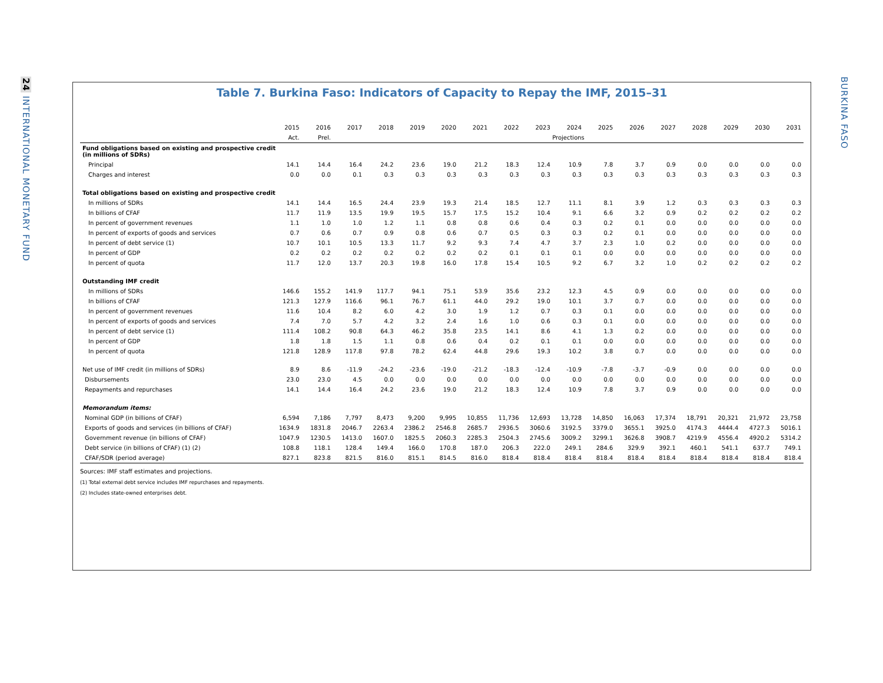24 INTERNATIONAL MONETARY FUND
BURKINA FASO
Table 7. Burkina Faso: Indicators of Capacity to Repay the IMF, 2015–31
| | 2015 | 2016 | 2017 | 2018 | 2019 | 2020 | 2021 | 2022 | 2023 | 2024 | 2025 | 2026 | 2027 | 2028 | 2029 | 2030 | 2031 |
| --- | --- | --- | --- | --- | --- | --- | --- | --- | --- | --- | --- | --- | --- | --- | --- | --- | --- |
| | Act. | Prel. | Projections | | | | | | | | | | | | | | |
| Fund obligations based on existing and prospective credit (in millions of SDRs) | | | | | | | | | | | | | | | | | |
| Principal | 14.1 | 14.4 | 16.4 | 24.2 | 23.6 | 19.0 | 21.2 | 18.3 | 12.4 | 10.9 | 7.8 | 3.7 | 0.9 | 0.0 | 0.0 | 0.0 | 0.0 |
| Charges and interest | 0.0 | 0.0 | 0.1 | 0.3 | 0.3 | 0.3 | 0.3 | 0.3 | 0.3 | 0.3 | 0.3 | 0.3 | 0.3 | 0.3 | 0.3 | 0.3 | 0.3 |
| Total obligations based on existing and prospective credit | | | | | | | | | | | | | | | | | |
| In millions of SDRs | 14.1 | 14.4 | 16.5 | 24.4 | 23.9 | 19.3 | 21.4 | 18.5 | 12.7 | 11.1 | 8.1 | 3.9 | 1.2 | 0.3 | 0.3 | 0.3 | 0.3 |
| In billions of CFAF | 11.7 | 11.9 | 13.5 | 19.9 | 19.5 | 15.7 | 17.5 | 15.2 | 10.4 | 9.1 | 6.6 | 3.2 | 0.9 | 0.2 | 0.2 | 0.2 | 0.2 |
| In percent of government revenues | 1.1 | 1.0 | 1.0 | 1.2 | 1.1 | 0.8 | 0.8 | 0.6 | 0.4 | 0.3 | 0.2 | 0.1 | 0.0 | 0.0 | 0.0 | 0.0 | 0.0 |
| In percent of exports of goods and services | 0.7 | 0.6 | 0.7 | 0.9 | 0.8 | 0.6 | 0.7 | 0.5 | 0.3 | 0.3 | 0.2 | 0.1 | 0.0 | 0.0 | 0.0 | 0.0 | 0.0 |
| In percent of debt service (1) | 10.7 | 10.1 | 10.5 | 13.3 | 11.7 | 9.2 | 9.3 | 7.4 | 4.7 | 3.7 | 2.3 | 1.0 | 0.2 | 0.0 | 0.0 | 0.0 | 0.0 |
| In percent of GDP | 0.2 | 0.2 | 0.2 | 0.2 | 0.2 | 0.2 | 0.2 | 0.1 | 0.1 | 0.1 | 0.0 | 0.0 | 0.0 | 0.0 | 0.0 | 0.0 | 0.0 |
| In percent of quota | 11.7 | 12.0 | 13.7 | 20.3 | 19.8 | 16.0 | 17.8 | 15.4 | 10.5 | 9.2 | 6.7 | 3.2 | 1.0 | 0.2 | 0.2 | 0.2 | 0.2 |
| Outstanding IMF credit | | | | | | | | | | | | | | | | | |
| In millions of SDRs | 146.6 | 155.2 | 141.9 | 117.7 | 94.1 | 75.1 | 53.9 | 35.6 | 23.2 | 12.3 | 4.5 | 0.9 | 0.0 | 0.0 | 0.0 | 0.0 | 0.0 |
| In billions of CFAF | 121.3 | 127.9 | 116.6 | 96.1 | 76.7 | 61.1 | 44.0 | 29.2 | 19.0 | 10.1 | 3.7 | 0.7 | 0.0 | 0.0 | 0.0 | 0.0 | 0.0 |
| In percent of government revenues | 11.6 | 10.4 | 8.2 | 6.0 | 4.2 | 3.0 | 1.9 | 1.2 | 0.7 | 0.3 | 0.1 | 0.0 | 0.0 | 0.0 | 0.0 | 0.0 | 0.0 |
| In percent of exports of goods and services | 7.4 | 7.0 | 5.7 | 4.2 | 3.2 | 2.4 | 1.6 | 1.0 | 0.6 | 0.3 | 0.1 | 0.0 | 0.0 | 0.0 | 0.0 | 0.0 | 0.0 |
| In percent of debt service (1) | 111.4 | 108.2 | 90.8 | 64.3 | 46.2 | 35.8 | 23.5 | 14.1 | 8.6 | 4.1 | 1.3 | 0.2 | 0.0 | 0.0 | 0.0 | 0.0 | 0.0 |
| In percent of GDP | 1.8 | 1.8 | 1.5 | 1.1 | 0.8 | 0.6 | 0.4 | 0.2 | 0.1 | 0.1 | 0.0 | 0.0 | 0.0 | 0.0 | 0.0 | 0.0 | 0.0 |
| In percent of quota | 121.8 | 128.9 | 117.8 | 97.8 | 78.2 | 62.4 | 44.8 | 29.6 | 19.3 | 10.2 | 3.8 | 0.7 | 0.0 | 0.0 | 0.0 | 0.0 | 0.0 |
| Net use of IMF credit (in millions of SDRs) | 8.9 | 8.6 | -11.9 | -24.2 | -23.6 | -19.0 | -21.2 | -18.3 | -12.4 | -10.9 | -7.8 | -3.7 | -0.9 | 0.0 | 0.0 | 0.0 | 0.0 |
| Disbursements | 23.0 | 23.0 | 4.5 | 0.0 | 0.0 | 0.0 | 0.0 | 0.0 | 0.0 | 0.0 | 0.0 | 0.0 | 0.0 | 0.0 | 0.0 | 0.0 | 0.0 |
| Repayments and repurchases | 14.1 | 14.4 | 16.4 | 24.2 | 23.6 | 19.0 | 21.2 | 18.3 | 12.4 | 10.9 | 7.8 | 3.7 | 0.9 | 0.0 | 0.0 | 0.0 | 0.0 |
| Memorandum items: | | | | | | | | | | | | | | | | | |
| Nominal GDP (in billions of CFAF) | 6,594 | 7,186 | 7,797 | 8,473 | 9,200 | 9,995 | 10,855 | 11,736 | 12,693 | 13,728 | 14,850 | 16,063 | 17,374 | 18,791 | 20,321 | 21,972 | 23,758 |
| Exports of goods and services (in billions of CFAF) | 1634.9 | 1831.8 | 2046.7 | 2263.4 | 2386.2 | 2546.8 | 2685.7 | 2936.5 | 3060.6 | 3192.5 | 3379.0 | 3655.1 | 3925.0 | 4174.3 | 4444.4 | 4727.3 | 5016.1 |
| Government revenue (in billions of CFAF) | 1047.9 | 1230.5 | 1413.0 | 1607.0 | 1825.5 | 2060.3 | 2285.3 | 2504.3 | 2745.6 | 3009.2 | 3299.1 | 3626.8 | 3908.7 | 4219.9 | 4556.4 | 4920.2 | 5314.2 |
| Debt service (in billions of CFAF) (1) (2) | 108.8 | 118.1 | 128.4 | 149.4 | 166.0 | 170.8 | 187.0 | 206.3 | 222.0 | 249.1 | 284.6 | 329.9 | 392.1 | 460.1 | 541.1 | 637.7 | 749.1 |
| CFAF/SDR (period average) | 827.1 | 823.8 | 821.5 | 816.0 | 815.1 | 814.5 | 816.0 | 818.4 | 818.4 | 818.4 | 818.4 | 818.4 | 818.4 | 818.4 | 818.4 | 818.4 | 818.4 |
Sources: IMF staff estimates and projections.
(1) Total external debt service includes IMF repurchases and repayments.
(2) Includes state-owned enterprises debt.